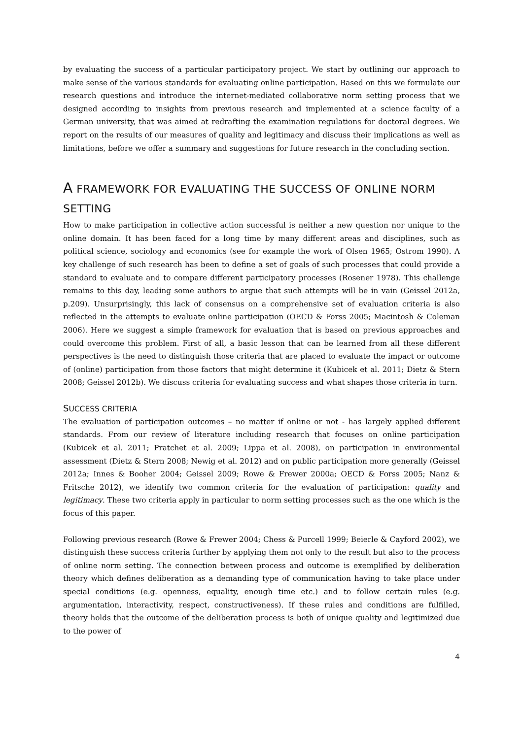by evaluating the success of a particular participatory project. We start by outlining our approach to make sense of the various standards for evaluating online participation. Based on this we formulate our research questions and introduce the internet-mediated collaborative norm setting process that we designed according to insights from previous research and implemented at a science faculty of a German university, that was aimed at redrafting the examination regulations for doctoral degrees. We report on the results of our measures of quality and legitimacy and discuss their implications as well as limitations, before we offer a summary and suggestions for future research in the concluding section.
A FRAMEWORK FOR EVALUATING THE SUCCESS OF ONLINE NORM SETTING
How to make participation in collective action successful is neither a new question nor unique to the online domain. It has been faced for a long time by many different areas and disciplines, such as political science, sociology and economics (see for example the work of Olsen 1965; Ostrom 1990). A key challenge of such research has been to define a set of goals of such processes that could provide a standard to evaluate and to compare different participatory processes (Rosener 1978). This challenge remains to this day, leading some authors to argue that such attempts will be in vain (Geissel 2012a, p.209). Unsurprisingly, this lack of consensus on a comprehensive set of evaluation criteria is also reflected in the attempts to evaluate online participation (OECD & Forss 2005; Macintosh & Coleman 2006). Here we suggest a simple framework for evaluation that is based on previous approaches and could overcome this problem. First of all, a basic lesson that can be learned from all these different perspectives is the need to distinguish those criteria that are placed to evaluate the impact or outcome of (online) participation from those factors that might determine it (Kubicek et al. 2011; Dietz & Stern 2008; Geissel 2012b). We discuss criteria for evaluating success and what shapes those criteria in turn.
SUCCESS CRITERIA
The evaluation of participation outcomes – no matter if online or not - has largely applied different standards. From our review of literature including research that focuses on online participation (Kubicek et al. 2011; Pratchet et al. 2009; Lippa et al. 2008), on participation in environmental assessment (Dietz & Stern 2008; Newig et al. 2012) and on public participation more generally (Geissel 2012a; Innes & Booher 2004; Geissel 2009; Rowe & Frewer 2000a; OECD & Forss 2005; Nanz & Fritsche 2012), we identify two common criteria for the evaluation of participation: quality and legitimacy. These two criteria apply in particular to norm setting processes such as the one which is the focus of this paper.
Following previous research (Rowe & Frewer 2004; Chess & Purcell 1999; Beierle & Cayford 2002), we distinguish these success criteria further by applying them not only to the result but also to the process of online norm setting. The connection between process and outcome is exemplified by deliberation theory which defines deliberation as a demanding type of communication having to take place under special conditions (e.g. openness, equality, enough time etc.) and to follow certain rules (e.g. argumentation, interactivity, respect, constructiveness). If these rules and conditions are fulfilled, theory holds that the outcome of the deliberation process is both of unique quality and legitimized due to the power of
4